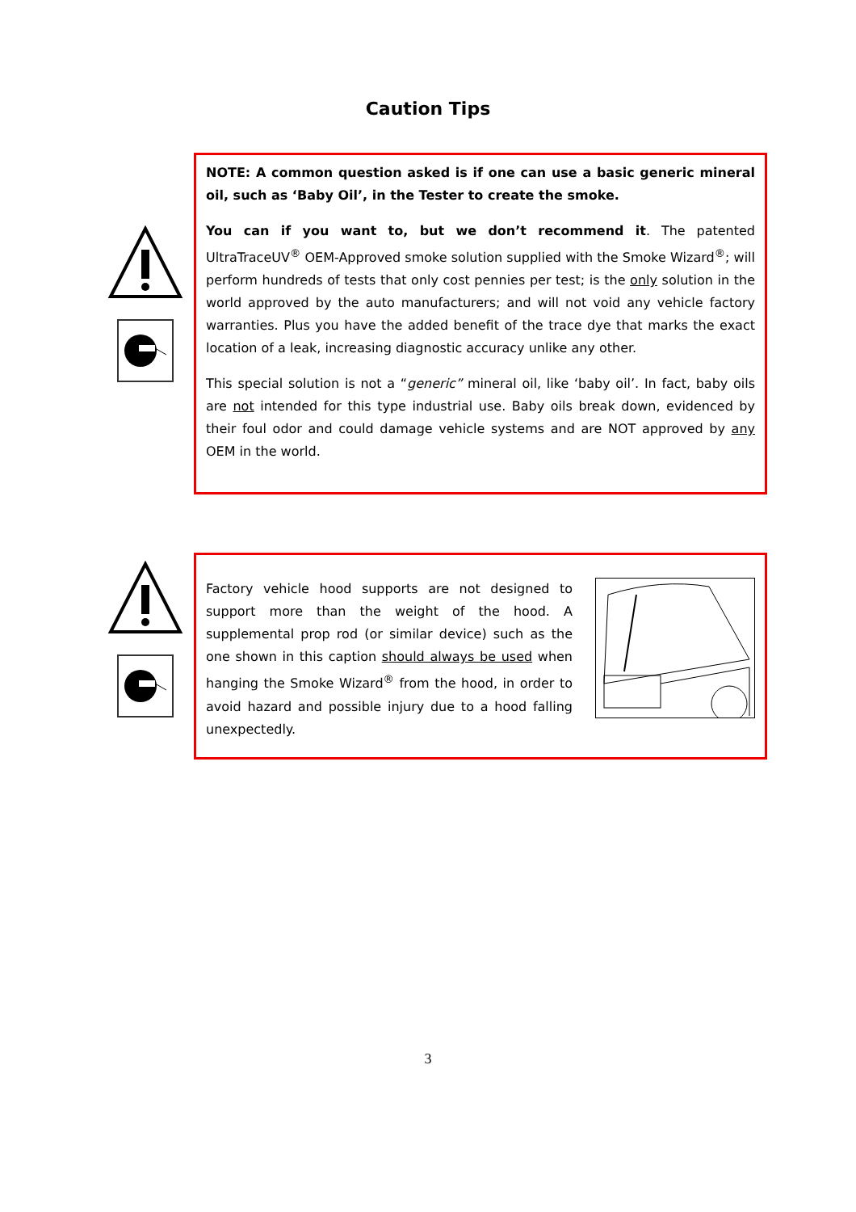Caution Tips
NOTE: A common question asked is if one can use a basic generic mineral oil, such as ‘Baby Oil’, in the Tester to create the smoke.
You can if you want to, but we don’t recommend it. The patented UltraTraceUV<sup>®</sup> OEM-Approved smoke solution supplied with the Smoke Wizard<sup>®</sup>; will perform hundreds of tests that only cost pennies per test; is the only solution in the world approved by the auto manufacturers; and will not void any vehicle factory warranties. Plus you have the added benefit of the trace dye that marks the exact location of a leak, increasing diagnostic accuracy unlike any other.
This special solution is not a “generic” mineral oil, like ‘baby oil’. In fact, baby oils are not intended for this type industrial use. Baby oils break down, evidenced by their foul odor and could damage vehicle systems and are NOT approved by any OEM in the world.
Factory vehicle hood supports are not designed to support more than the weight of the hood. A supplemental prop rod (or similar device) such as the one shown in this caption should always be used when hanging the Smoke Wizard<sup>®</sup> from the hood, in order to avoid hazard and possible injury due to a hood falling unexpectedly.
3